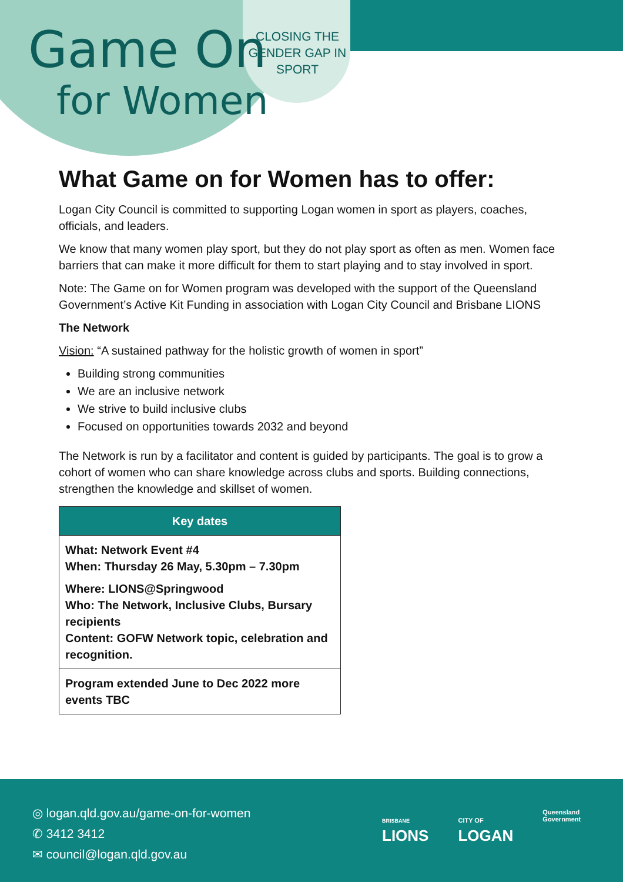Game On
for Women
CLOSING THE GENDER GAP IN SPORT
What Game on for Women has to offer:
Logan City Council is committed to supporting Logan women in sport as players, coaches, officials, and leaders.
We know that many women play sport, but they do not play sport as often as men. Women face barriers that can make it more difficult for them to start playing and to stay involved in sport.
Note: The Game on for Women program was developed with the support of the Queensland Government’s Active Kit Funding in association with Logan City Council and Brisbane LIONS
The Network
Vision: “A sustained pathway for the holistic growth of women in sport”
Building strong communities
We are an inclusive network
We strive to build inclusive clubs
Focused on opportunities towards 2032 and beyond
The Network is run by a facilitator and content is guided by participants. The goal is to grow a cohort of women who can share knowledge across clubs and sports. Building connections, strengthen the knowledge and skillset of women.
| Key dates |
| --- |
| What: Network Event #4 When: Thursday 26 May, 5.30pm – 7.30pm Where: LIONS@Springwood Who: The Network, Inclusive Clubs, Bursary recipients Content: GOFW Network topic, celebration and recognition. |
| Program extended June to Dec 2022 more events TBC |
◎ logan.qld.gov.au/game-on-for-women
✆ 3412 3412
✉ council@logan.qld.gov.au
BRISBANE
LIONS
CITY OF
LOGAN
Queensland
Government